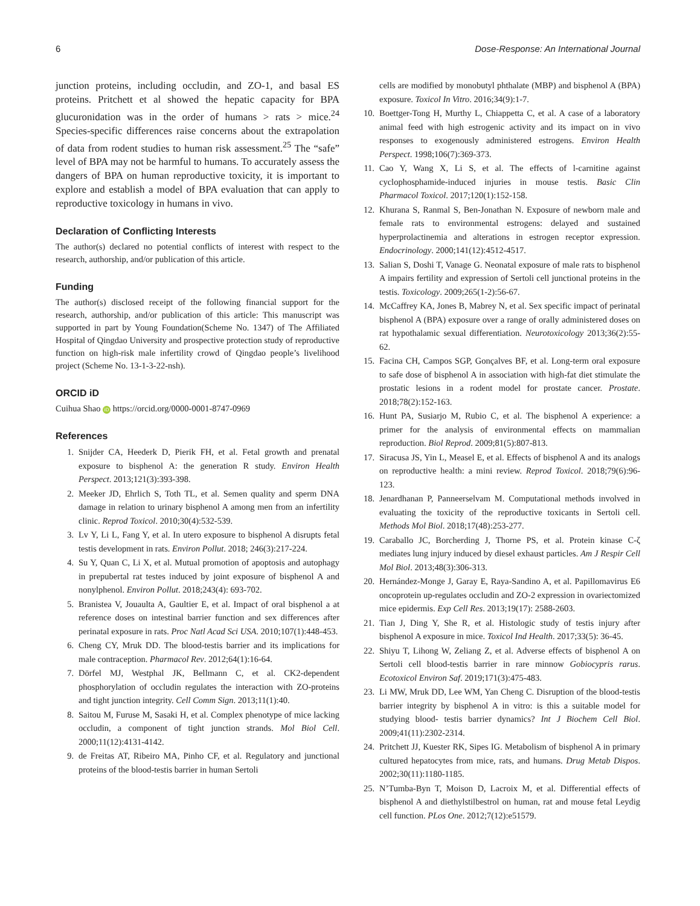6 Dose-Response: An International Journal
junction proteins, including occludin, and ZO-1, and basal ES proteins. Pritchett et al showed the hepatic capacity for BPA glucuronidation was in the order of humans > rats > mice.<sup>24</sup> Species-specific differences raise concerns about the extrapolation of data from rodent studies to human risk assessment.<sup>25</sup> The “safe” level of BPA may not be harmful to humans. To accurately assess the dangers of BPA on human reproductive toxicity, it is important to explore and establish a model of BPA evaluation that can apply to reproductive toxicology in humans in vivo.
Declaration of Conflicting Interests
The author(s) declared no potential conflicts of interest with respect to the research, authorship, and/or publication of this article.
Funding
The author(s) disclosed receipt of the following financial support for the research, authorship, and/or publication of this article: This manuscript was supported in part by Young Foundation(Scheme No. 1347) of The Affiliated Hospital of Qingdao University and prospective protection study of reproductive function on high-risk male infertility crowd of Qingdao people’s livelihood project (Scheme No. 13-1-3-22-nsh).
ORCID iD
Cuihua Shao iD https://orcid.org/0000-0001-8747-0969
References
1. Snijder CA, Heederk D, Pierik FH, et al. Fetal growth and prenatal exposure to bisphenol A: the generation R study. Environ Health Perspect. 2013;121(3):393-398.
2. Meeker JD, Ehrlich S, Toth TL, et al. Semen quality and sperm DNA damage in relation to urinary bisphenol A among men from an infertility clinic. Reprod Toxicol. 2010;30(4):532-539.
3. Lv Y, Li L, Fang Y, et al. In utero exposure to bisphenol A disrupts fetal testis development in rats. Environ Pollut. 2018; 246(3):217-224.
4. Su Y, Quan C, Li X, et al. Mutual promotion of apoptosis and autophagy in prepubertal rat testes induced by joint exposure of bisphenol A and nonylphenol. Environ Pollut. 2018;243(4): 693-702.
5. Branistea V, Jouaulta A, Gaultier E, et al. Impact of oral bisphenol a at reference doses on intestinal barrier function and sex differences after perinatal exposure in rats. Proc Natl Acad Sci USA. 2010;107(1):448-453.
6. Cheng CY, Mruk DD. The blood-testis barrier and its implications for male contraception. Pharmacol Rev. 2012;64(1):16-64.
7. Dörfel MJ, Westphal JK, Bellmann C, et al. CK2-dependent phosphorylation of occludin regulates the interaction with ZO-proteins and tight junction integrity. Cell Comm Sign. 2013;11(1):40.
8. Saitou M, Furuse M, Sasaki H, et al. Complex phenotype of mice lacking occludin, a component of tight junction strands. Mol Biol Cell. 2000;11(12):4131-4142.
9. de Freitas AT, Ribeiro MA, Pinho CF, et al. Regulatory and junctional proteins of the blood-testis barrier in human Sertoli
cells are modified by monobutyl phthalate (MBP) and bisphenol A (BPA) exposure. Toxicol In Vitro. 2016;34(9):1-7.
10. Boettger-Tong H, Murthy L, Chiappetta C, et al. A case of a laboratory animal feed with high estrogenic activity and its impact on in vivo responses to exogenously administered estrogens. Environ Health Perspect. 1998;106(7):369-373.
11. Cao Y, Wang X, Li S, et al. The effects of l-carnitine against cyclophosphamide-induced injuries in mouse testis. Basic Clin Pharmacol Toxicol. 2017;120(1):152-158.
12. Khurana S, Ranmal S, Ben-Jonathan N. Exposure of newborn male and female rats to environmental estrogens: delayed and sustained hyperprolactinemia and alterations in estrogen receptor expression. Endocrinology. 2000;141(12):4512-4517.
13. Salian S, Doshi T, Vanage G. Neonatal exposure of male rats to bisphenol A impairs fertility and expression of Sertoli cell junctional proteins in the testis. Toxicology. 2009;265(1-2):56-67.
14. McCaffrey KA, Jones B, Mabrey N, et al. Sex specific impact of perinatal bisphenol A (BPA) exposure over a range of orally administered doses on rat hypothalamic sexual differentiation. Neurotoxicology 2013;36(2):55-62.
15. Facina CH, Campos SGP, Gonçalves BF, et al. Long-term oral exposure to safe dose of bisphenol A in association with high-fat diet stimulate the prostatic lesions in a rodent model for prostate cancer. Prostate. 2018;78(2):152-163.
16. Hunt PA, Susiarjo M, Rubio C, et al. The bisphenol A experience: a primer for the analysis of environmental effects on mammalian reproduction. Biol Reprod. 2009;81(5):807-813.
17. Siracusa JS, Yin L, Measel E, et al. Effects of bisphenol A and its analogs on reproductive health: a mini review. Reprod Toxicol. 2018;79(6):96-123.
18. Jenardhanan P, Panneerselvam M. Computational methods involved in evaluating the toxicity of the reproductive toxicants in Sertoli cell. Methods Mol Biol. 2018;17(48):253-277.
19. Caraballo JC, Borcherding J, Thorne PS, et al. Protein kinase C-ζ mediates lung injury induced by diesel exhaust particles. Am J Respir Cell Mol Biol. 2013;48(3):306-313.
20. Hernández-Monge J, Garay E, Raya-Sandino A, et al. Papillomavirus E6 oncoprotein up-regulates occludin and ZO-2 expression in ovariectomized mice epidermis. Exp Cell Res. 2013;19(17): 2588-2603.
21. Tian J, Ding Y, She R, et al. Histologic study of testis injury after bisphenol A exposure in mice. Toxicol Ind Health. 2017;33(5): 36-45.
22. Shiyu T, Lihong W, Zeliang Z, et al. Adverse effects of bisphenol A on Sertoli cell blood-testis barrier in rare minnow Gobiocypris rarus. Ecotoxicol Environ Saf. 2019;171(3):475-483.
23. Li MW, Mruk DD, Lee WM, Yan Cheng C. Disruption of the blood-testis barrier integrity by bisphenol A in vitro: is this a suitable model for studying blood- testis barrier dynamics? Int J Biochem Cell Biol. 2009;41(11):2302-2314.
24. Pritchett JJ, Kuester RK, Sipes IG. Metabolism of bisphenol A in primary cultured hepatocytes from mice, rats, and humans. Drug Metab Dispos. 2002;30(11):1180-1185.
25. N’Tumba-Byn T, Moison D, Lacroix M, et al. Differential effects of bisphenol A and diethylstilbestrol on human, rat and mouse fetal Leydig cell function. PLos One. 2012;7(12):e51579.